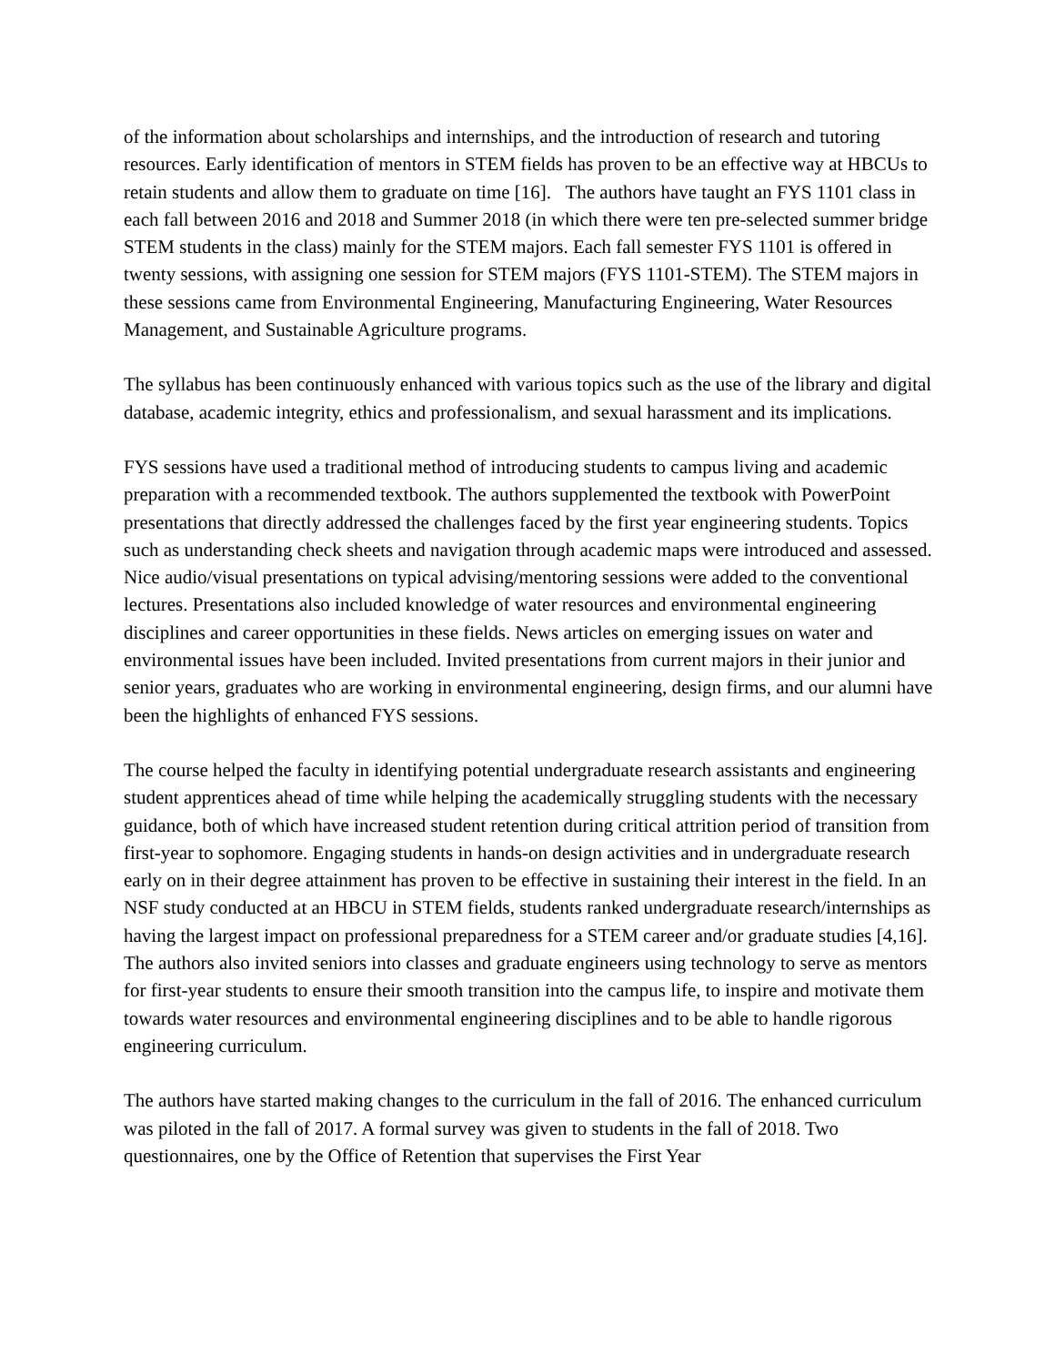of the information about scholarships and internships, and the introduction of research and tutoring resources. Early identification of mentors in STEM fields has proven to be an effective way at HBCUs to retain students and allow them to graduate on time [16]. The authors have taught an FYS 1101 class in each fall between 2016 and 2018 and Summer 2018 (in which there were ten pre-selected summer bridge STEM students in the class) mainly for the STEM majors. Each fall semester FYS 1101 is offered in twenty sessions, with assigning one session for STEM majors (FYS 1101-STEM). The STEM majors in these sessions came from Environmental Engineering, Manufacturing Engineering, Water Resources Management, and Sustainable Agriculture programs.
The syllabus has been continuously enhanced with various topics such as the use of the library and digital database, academic integrity, ethics and professionalism, and sexual harassment and its implications.
FYS sessions have used a traditional method of introducing students to campus living and academic preparation with a recommended textbook. The authors supplemented the textbook with PowerPoint presentations that directly addressed the challenges faced by the first year engineering students. Topics such as understanding check sheets and navigation through academic maps were introduced and assessed. Nice audio/visual presentations on typical advising/mentoring sessions were added to the conventional lectures. Presentations also included knowledge of water resources and environmental engineering disciplines and career opportunities in these fields. News articles on emerging issues on water and environmental issues have been included. Invited presentations from current majors in their junior and senior years, graduates who are working in environmental engineering, design firms, and our alumni have been the highlights of enhanced FYS sessions.
The course helped the faculty in identifying potential undergraduate research assistants and engineering student apprentices ahead of time while helping the academically struggling students with the necessary guidance, both of which have increased student retention during critical attrition period of transition from first-year to sophomore. Engaging students in hands-on design activities and in undergraduate research early on in their degree attainment has proven to be effective in sustaining their interest in the field. In an NSF study conducted at an HBCU in STEM fields, students ranked undergraduate research/internships as having the largest impact on professional preparedness for a STEM career and/or graduate studies [4,16]. The authors also invited seniors into classes and graduate engineers using technology to serve as mentors for first-year students to ensure their smooth transition into the campus life, to inspire and motivate them towards water resources and environmental engineering disciplines and to be able to handle rigorous engineering curriculum.
The authors have started making changes to the curriculum in the fall of 2016. The enhanced curriculum was piloted in the fall of 2017. A formal survey was given to students in the fall of 2018. Two questionnaires, one by the Office of Retention that supervises the First Year